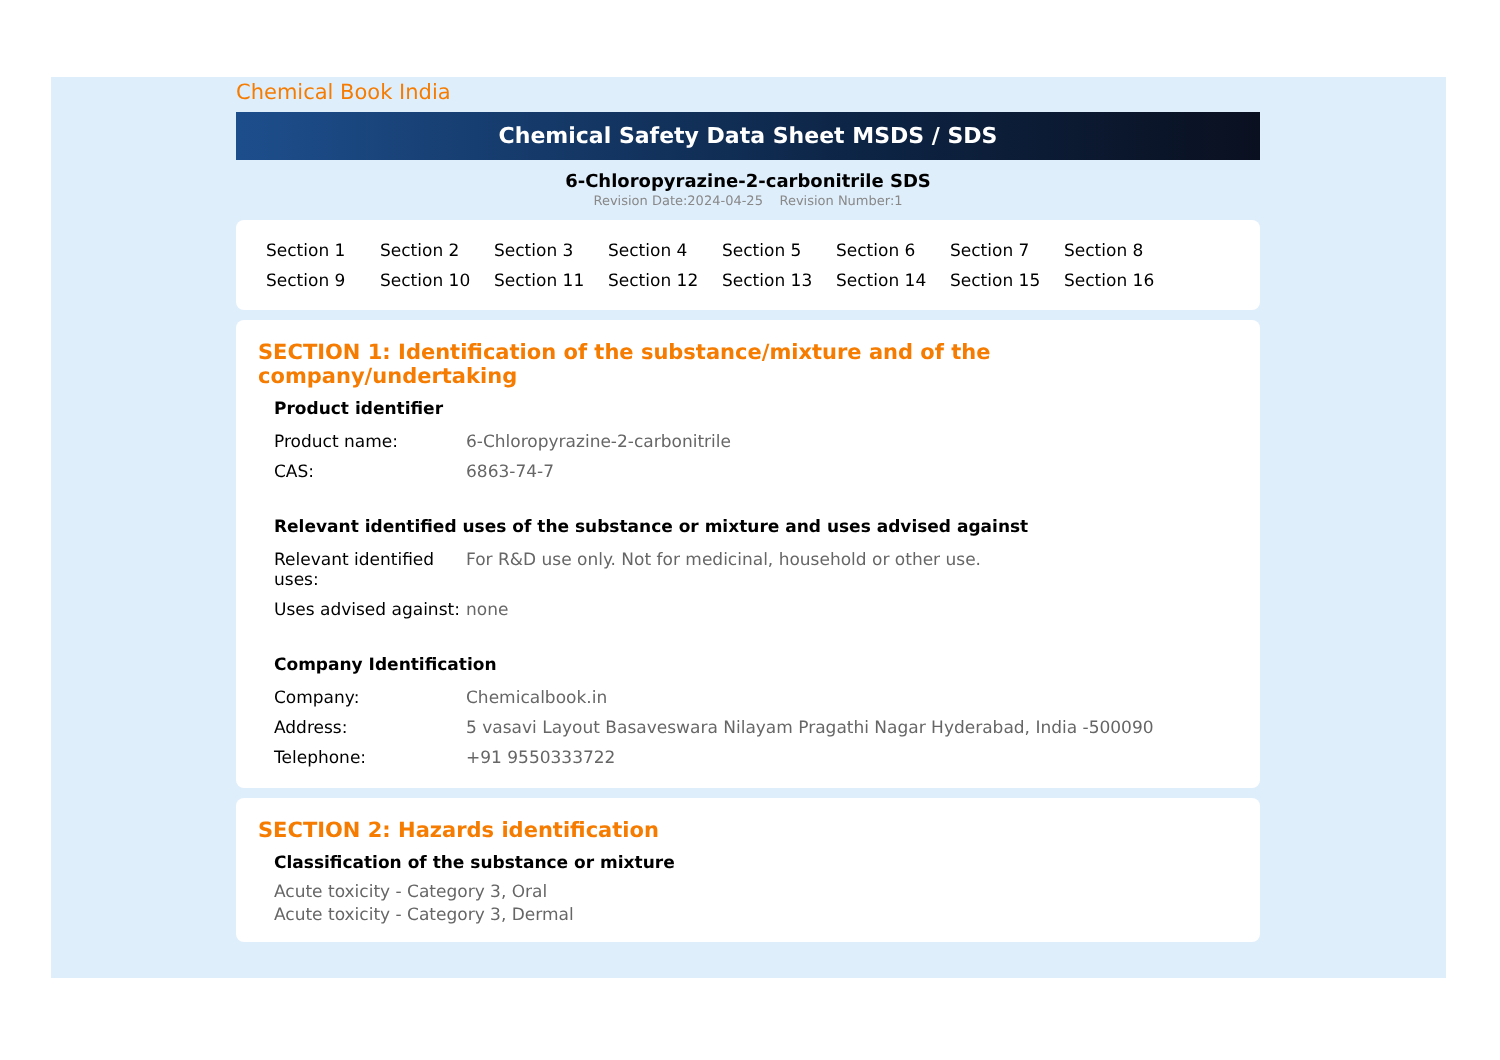Chemical Book India
Chemical Safety Data Sheet MSDS / SDS
6-Chloropyrazine-2-carbonitrile SDS
Revision Date:2024-04-25 Revision Number:1
Section 1 Section 2 Section 3 Section 4 Section 5 Section 6 Section 7 Section 8 Section 9 Section 10 Section 11 Section 12 Section 13 Section 14 Section 15 Section 16
SECTION 1: Identification of the substance/mixture and of the company/undertaking
Product identifier
| Product name: | 6-Chloropyrazine-2-carbonitrile |
| CAS: | 6863-74-7 |
Relevant identified uses of the substance or mixture and uses advised against
| Relevant identified uses: | For R&D use only. Not for medicinal, household or other use. |
| Uses advised against: | none |
Company Identification
| Company: | Chemicalbook.in |
| Address: | 5 vasavi Layout Basaveswara Nilayam Pragathi Nagar Hyderabad, India -500090 |
| Telephone: | +91 9550333722 |
SECTION 2: Hazards identification
Classification of the substance or mixture
Acute toxicity - Category 3, Oral
Acute toxicity - Category 3, Dermal